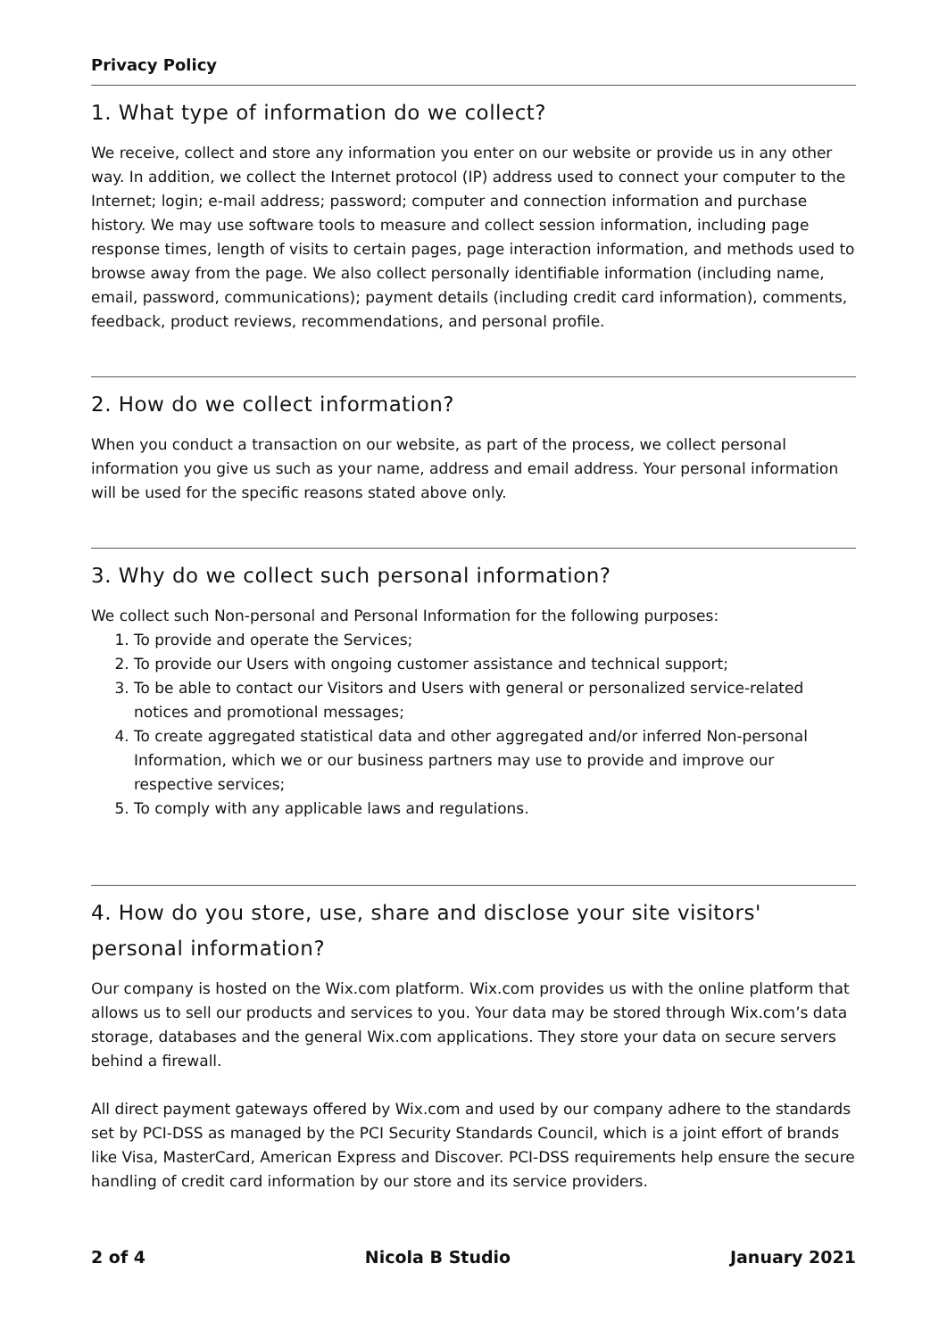Privacy Policy
1. What type of information do we collect?
We receive, collect and store any information you enter on our website or provide us in any other way. In addition, we collect the Internet protocol (IP) address used to connect your computer to the Internet; login; e-mail address; password; computer and connection information and purchase history. We may use software tools to measure and collect session information, including page response times, length of visits to certain pages, page interaction information, and methods used to browse away from the page. We also collect personally identifiable information (including name, email, password, communications); payment details (including credit card information), comments, feedback, product reviews, recommendations, and personal profile.
2. How do we collect information?
When you conduct a transaction on our website, as part of the process, we collect personal information you give us such as your name, address and email address. Your personal information will be used for the specific reasons stated above only.
3. Why do we collect such personal information?
We collect such Non-personal and Personal Information for the following purposes:
1. To provide and operate the Services;
2. To provide our Users with ongoing customer assistance and technical support;
3. To be able to contact our Visitors and Users with general or personalized service-related notices and promotional messages;
4. To create aggregated statistical data and other aggregated and/or inferred Non-personal Information, which we or our business partners may use to provide and improve our respective services;
5. To comply with any applicable laws and regulations.
4. How do you store, use, share and disclose your site visitors' personal information?
Our company is hosted on the Wix.com platform. Wix.com provides us with the online platform that allows us to sell our products and services to you. Your data may be stored through Wix.com’s data storage, databases and the general Wix.com applications. They store your data on secure servers behind a firewall.
All direct payment gateways offered by Wix.com and used by our company adhere to the standards set by PCI-DSS as managed by the PCI Security Standards Council, which is a joint effort of brands like Visa, MasterCard, American Express and Discover. PCI-DSS requirements help ensure the secure handling of credit card information by our store and its service providers.
2 of 4 Nicola B Studio January 2021